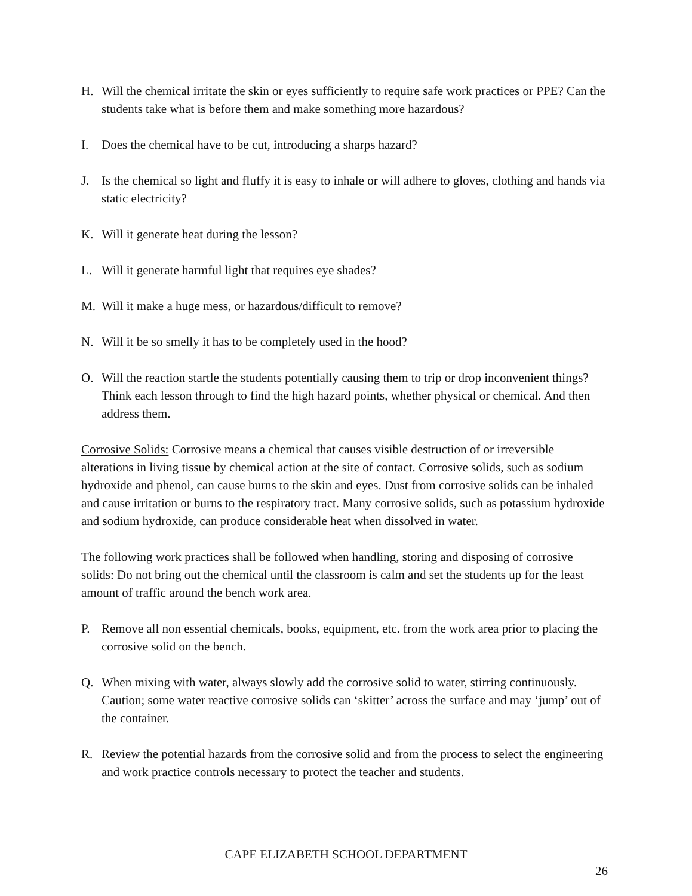H. Will the chemical irritate the skin or eyes sufficiently to require safe work practices or PPE? Can the students take what is before them and make something more hazardous?
I. Does the chemical have to be cut, introducing a sharps hazard?
J. Is the chemical so light and fluffy it is easy to inhale or will adhere to gloves, clothing and hands via static electricity?
K. Will it generate heat during the lesson?
L. Will it generate harmful light that requires eye shades?
M. Will it make a huge mess, or hazardous/difficult to remove?
N. Will it be so smelly it has to be completely used in the hood?
O. Will the reaction startle the students potentially causing them to trip or drop inconvenient things? Think each lesson through to find the high hazard points, whether physical or chemical. And then address them.
Corrosive Solids: Corrosive means a chemical that causes visible destruction of or irreversible alterations in living tissue by chemical action at the site of contact. Corrosive solids, such as sodium hydroxide and phenol, can cause burns to the skin and eyes. Dust from corrosive solids can be inhaled and cause irritation or burns to the respiratory tract. Many corrosive solids, such as potassium hydroxide and sodium hydroxide, can produce considerable heat when dissolved in water.
The following work practices shall be followed when handling, storing and disposing of corrosive solids: Do not bring out the chemical until the classroom is calm and set the students up for the least amount of traffic around the bench work area.
P. Remove all non essential chemicals, books, equipment, etc. from the work area prior to placing the corrosive solid on the bench.
Q. When mixing with water, always slowly add the corrosive solid to water, stirring continuously. Caution; some water reactive corrosive solids can ‘skitter’ across the surface and may ‘jump’ out of the container.
R. Review the potential hazards from the corrosive solid and from the process to select the engineering and work practice controls necessary to protect the teacher and students.
CAPE ELIZABETH SCHOOL DEPARTMENT
26